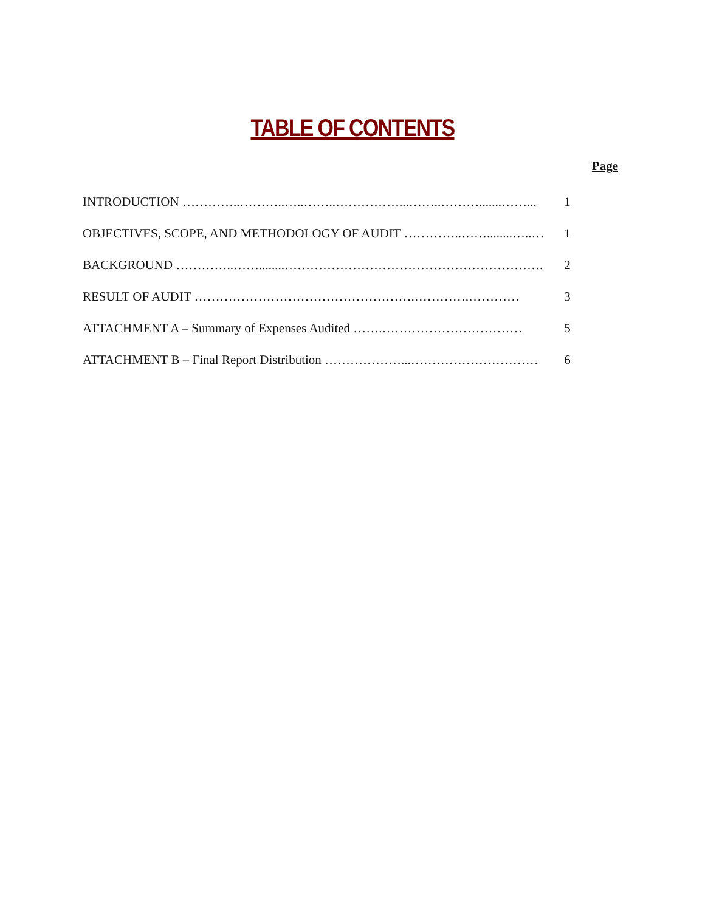TABLE OF CONTENTS
Page
| INTRODUCTION …………..………..…..……..……………...……..……….......……... | 1 |
| OBJECTIVES, SCOPE, AND METHODOLOGY OF AUDIT …………..……........…..… | 1 |
| BACKGROUND …………..……........……………………………………………………. | 2 |
| RESULT OF AUDIT …………………………………………….………….………… | 3 |
| ATTACHMENT A – Summary of Expenses Audited …….…………………………… | 5 |
| ATTACHMENT B – Final Report Distribution ………………...………………………… | 6 |